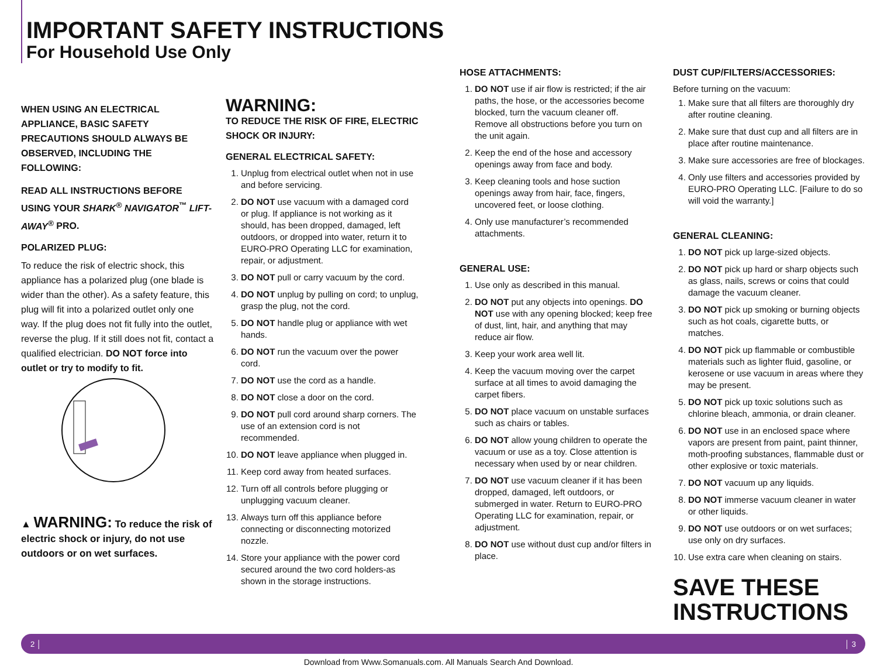IMPORTANT SAFETY INSTRUCTIONS
For Household Use Only
WHEN USING AN ELECTRICAL APPLIANCE, BASIC SAFETY PRECAUTIONS SHOULD ALWAYS BE OBSERVED, INCLUDING THE FOLLOWING:
READ ALL INSTRUCTIONS BEFORE USING YOUR SHARK<sup>®</sup> NAVIGATOR<sup>™</sup> LIFT-AWAY<sup>®</sup> PRO.
POLARIZED PLUG:
To reduce the risk of electric shock, this appliance has a polarized plug (one blade is wider than the other). As a safety feature, this plug will fit into a polarized outlet only one way. If the plug does not fit fully into the outlet, reverse the plug. If it still does not fit, contact a qualified electrician. DO NOT force into outlet or try to modify to fit.
▲ WARNING: To reduce the risk of electric shock or injury, do not use outdoors or on wet surfaces.
WARNING:
TO REDUCE THE RISK OF FIRE, ELECTRIC SHOCK OR INJURY:
GENERAL ELECTRICAL SAFETY:
1. Unplug from electrical outlet when not in use and before servicing.
2. DO NOT use vacuum with a damaged cord or plug. If appliance is not working as it should, has been dropped, damaged, left outdoors, or dropped into water, return it to EURO-PRO Operating LLC for examination, repair, or adjustment.
3. DO NOT pull or carry vacuum by the cord.
4. DO NOT unplug by pulling on cord; to unplug, grasp the plug, not the cord.
5. DO NOT handle plug or appliance with wet hands.
6. DO NOT run the vacuum over the power cord.
7. DO NOT use the cord as a handle.
8. DO NOT close a door on the cord.
9. DO NOT pull cord around sharp corners. The use of an extension cord is not recommended.
10. DO NOT leave appliance when plugged in.
11. Keep cord away from heated surfaces.
12. Turn off all controls before plugging or unplugging vacuum cleaner.
13. Always turn off this appliance before connecting or disconnecting motorized nozzle.
14. Store your appliance with the power cord secured around the two cord holders-as shown in the storage instructions.
HOSE ATTACHMENTS:
1. DO NOT use if air flow is restricted; if the air paths, the hose, or the accessories become blocked, turn the vacuum cleaner off. Remove all obstructions before you turn on the unit again.
2. Keep the end of the hose and accessory openings away from face and body.
3. Keep cleaning tools and hose suction openings away from hair, face, fingers, uncovered feet, or loose clothing.
4. Only use manufacturer’s recommended attachments.
GENERAL USE:
1. Use only as described in this manual.
2. DO NOT put any objects into openings. DO NOT use with any opening blocked; keep free of dust, lint, hair, and anything that may reduce air flow.
3. Keep your work area well lit.
4. Keep the vacuum moving over the carpet surface at all times to avoid damaging the carpet fibers.
5. DO NOT place vacuum on unstable surfaces such as chairs or tables.
6. DO NOT allow young children to operate the vacuum or use as a toy. Close attention is necessary when used by or near children.
7. DO NOT use vacuum cleaner if it has been dropped, damaged, left outdoors, or submerged in water. Return to EURO-PRO Operating LLC for examination, repair, or adjustment.
8. DO NOT use without dust cup and/or filters in place.
DUST CUP/FILTERS/ACCESSORIES:
Before turning on the vacuum:
1. Make sure that all filters are thoroughly dry after routine cleaning.
2. Make sure that dust cup and all filters are in place after routine maintenance.
3. Make sure accessories are free of blockages.
4. Only use filters and accessories provided by EURO-PRO Operating LLC. [Failure to do so will void the warranty.]
GENERAL CLEANING:
1. DO NOT pick up large-sized objects.
2. DO NOT pick up hard or sharp objects such as glass, nails, screws or coins that could damage the vacuum cleaner.
3. DO NOT pick up smoking or burning objects such as hot coals, cigarette butts, or matches.
4. DO NOT pick up flammable or combustible materials such as lighter fluid, gasoline, or kerosene or use vacuum in areas where they may be present.
5. DO NOT pick up toxic solutions such as chlorine bleach, ammonia, or drain cleaner.
6. DO NOT use in an enclosed space where vapors are present from paint, paint thinner, moth-proofing substances, flammable dust or other explosive or toxic materials.
7. DO NOT vacuum up any liquids.
8. DO NOT immerse vacuum cleaner in water or other liquids.
9. DO NOT use outdoors or on wet surfaces; use only on dry surfaces.
10. Use extra care when cleaning on stairs.
SAVE THESE INSTRUCTIONS
2 │ │ 3
Download from Www.Somanuals.com. All Manuals Search And Download.